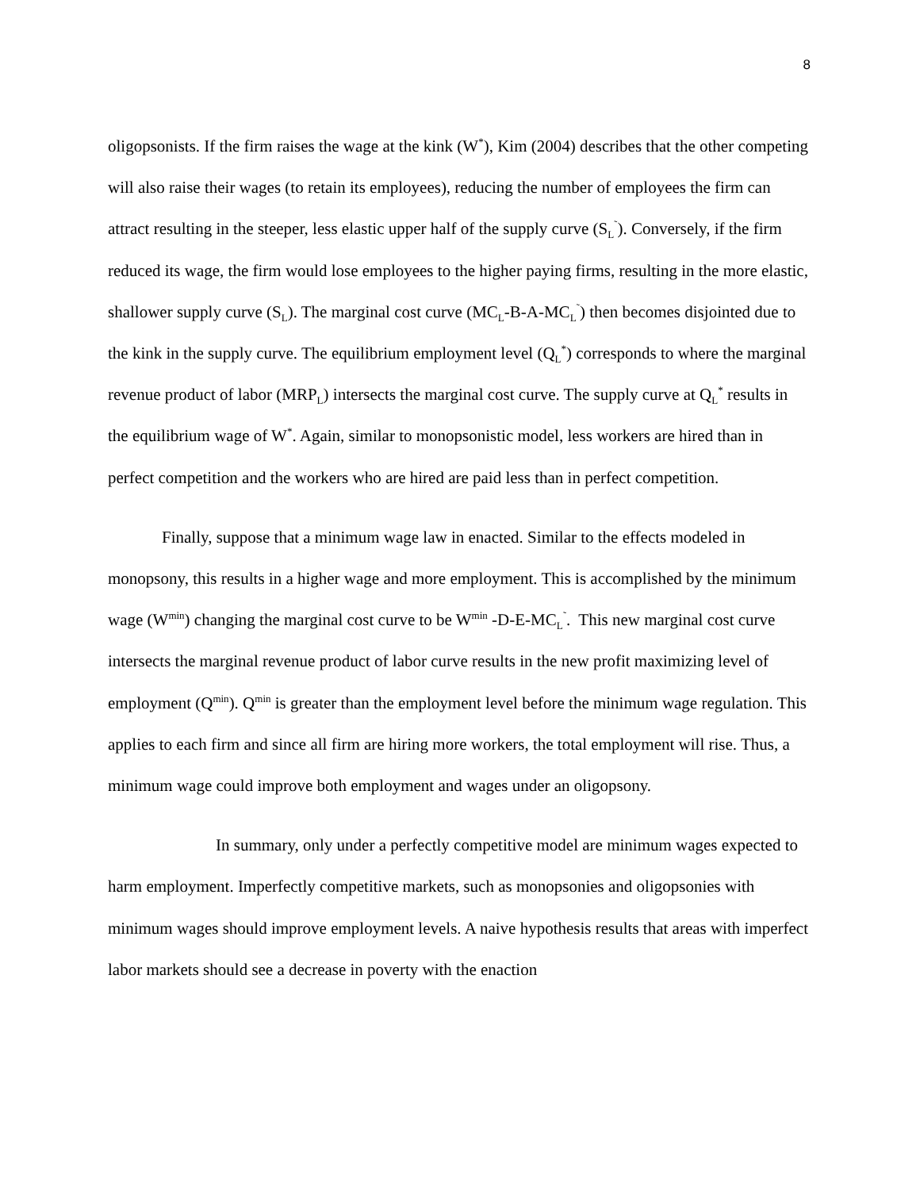8
oligopsonists. If the firm raises the wage at the kink (W<sup>*</sup>), Kim (2004) describes that the other competing will also raise their wages (to retain its employees), reducing the number of employees the firm can attract resulting in the steeper, less elastic upper half of the supply curve (S<sub>L</sub><sup>˜</sup>). Conversely, if the firm reduced its wage, the firm would lose employees to the higher paying firms, resulting in the more elastic, shallower supply curve (S<sub>L</sub>). The marginal cost curve (MC<sub>L</sub>-B-A-MC<sub>L</sub><sup>˜</sup>) then becomes disjointed due to the kink in the supply curve. The equilibrium employment level (Q<sub>L</sub><sup>*</sup>) corresponds to where the marginal revenue product of labor (MRP<sub>L</sub>) intersects the marginal cost curve. The supply curve at Q<sub>L</sub><sup>*</sup> results in the equilibrium wage of W<sup>*</sup>. Again, similar to monopsonistic model, less workers are hired than in perfect competition and the workers who are hired are paid less than in perfect competition.
Finally, suppose that a minimum wage law in enacted. Similar to the effects modeled in monopsony, this results in a higher wage and more employment. This is accomplished by the minimum wage (W<sup>min</sup>) changing the marginal cost curve to be W<sup>min</sup> -D-E-MC<sub>L</sub><sup>˜</sup>. This new marginal cost curve intersects the marginal revenue product of labor curve results in the new profit maximizing level of employment (Q<sup>min</sup>). Q<sup>min</sup> is greater than the employment level before the minimum wage regulation. This applies to each firm and since all firm are hiring more workers, the total employment will rise. Thus, a minimum wage could improve both employment and wages under an oligopsony.
In summary, only under a perfectly competitive model are minimum wages expected to harm employment. Imperfectly competitive markets, such as monopsonies and oligopsonies with minimum wages should improve employment levels. A naive hypothesis results that areas with imperfect labor markets should see a decrease in poverty with the enaction